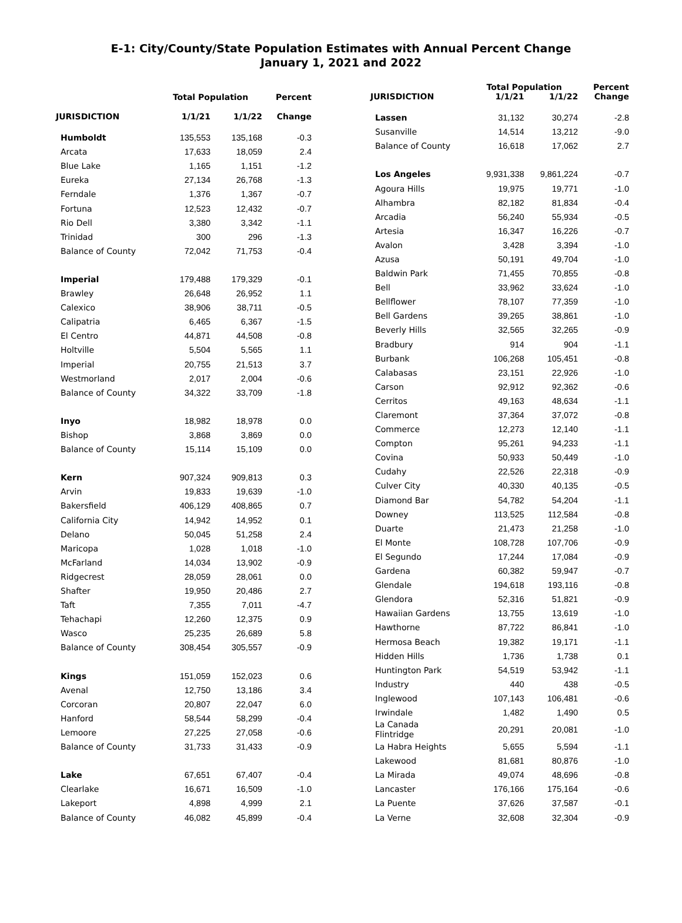E-1: City/County/State Population Estimates with Annual Percent Change
January 1, 2021 and 2022
| JURISDICTION | Total Population | | Percent |
| --- | --- | --- | --- |
| | 1/1/21 | 1/1/22 | Change |
| Humboldt | 135,553 | 135,168 | -0.3 |
| Arcata | 17,633 | 18,059 | 2.4 |
| Blue Lake | 1,165 | 1,151 | -1.2 |
| Eureka | 27,134 | 26,768 | -1.3 |
| Ferndale | 1,376 | 1,367 | -0.7 |
| Fortuna | 12,523 | 12,432 | -0.7 |
| Rio Dell | 3,380 | 3,342 | -1.1 |
| Trinidad | 300 | 296 | -1.3 |
| Balance of County | 72,042 | 71,753 | -0.4 |
| Imperial | 179,488 | 179,329 | -0.1 |
| Brawley | 26,648 | 26,952 | 1.1 |
| Calexico | 38,906 | 38,711 | -0.5 |
| Calipatria | 6,465 | 6,367 | -1.5 |
| El Centro | 44,871 | 44,508 | -0.8 |
| Holtville | 5,504 | 5,565 | 1.1 |
| Imperial | 20,755 | 21,513 | 3.7 |
| Westmorland | 2,017 | 2,004 | -0.6 |
| Balance of County | 34,322 | 33,709 | -1.8 |
| Inyo | 18,982 | 18,978 | 0.0 |
| Bishop | 3,868 | 3,869 | 0.0 |
| Balance of County | 15,114 | 15,109 | 0.0 |
| Kern | 907,324 | 909,813 | 0.3 |
| Arvin | 19,833 | 19,639 | -1.0 |
| Bakersfield | 406,129 | 408,865 | 0.7 |
| California City | 14,942 | 14,952 | 0.1 |
| Delano | 50,045 | 51,258 | 2.4 |
| Maricopa | 1,028 | 1,018 | -1.0 |
| McFarland | 14,034 | 13,902 | -0.9 |
| Ridgecrest | 28,059 | 28,061 | 0.0 |
| Shafter | 19,950 | 20,486 | 2.7 |
| Taft | 7,355 | 7,011 | -4.7 |
| Tehachapi | 12,260 | 12,375 | 0.9 |
| Wasco | 25,235 | 26,689 | 5.8 |
| Balance of County | 308,454 | 305,557 | -0.9 |
| Kings | 151,059 | 152,023 | 0.6 |
| Avenal | 12,750 | 13,186 | 3.4 |
| Corcoran | 20,807 | 22,047 | 6.0 |
| Hanford | 58,544 | 58,299 | -0.4 |
| Lemoore | 27,225 | 27,058 | -0.6 |
| Balance of County | 31,733 | 31,433 | -0.9 |
| Lake | 67,651 | 67,407 | -0.4 |
| Clearlake | 16,671 | 16,509 | -1.0 |
| Lakeport | 4,898 | 4,999 | 2.1 |
| Balance of County | 46,082 | 45,899 | -0.4 |
| JURISDICTION | Total Population | | Percent |
| --- | --- | --- | --- |
| | 1/1/21 | 1/1/22 | Change |
| Lassen | 31,132 | 30,274 | -2.8 |
| Susanville | 14,514 | 13,212 | -9.0 |
| Balance of County | 16,618 | 17,062 | 2.7 |
| Los Angeles | 9,931,338 | 9,861,224 | -0.7 |
| Agoura Hills | 19,975 | 19,771 | -1.0 |
| Alhambra | 82,182 | 81,834 | -0.4 |
| Arcadia | 56,240 | 55,934 | -0.5 |
| Artesia | 16,347 | 16,226 | -0.7 |
| Avalon | 3,428 | 3,394 | -1.0 |
| Azusa | 50,191 | 49,704 | -1.0 |
| Baldwin Park | 71,455 | 70,855 | -0.8 |
| Bell | 33,962 | 33,624 | -1.0 |
| Bellflower | 78,107 | 77,359 | -1.0 |
| Bell Gardens | 39,265 | 38,861 | -1.0 |
| Beverly Hills | 32,565 | 32,265 | -0.9 |
| Bradbury | 914 | 904 | -1.1 |
| Burbank | 106,268 | 105,451 | -0.8 |
| Calabasas | 23,151 | 22,926 | -1.0 |
| Carson | 92,912 | 92,362 | -0.6 |
| Cerritos | 49,163 | 48,634 | -1.1 |
| Claremont | 37,364 | 37,072 | -0.8 |
| Commerce | 12,273 | 12,140 | -1.1 |
| Compton | 95,261 | 94,233 | -1.1 |
| Covina | 50,933 | 50,449 | -1.0 |
| Cudahy | 22,526 | 22,318 | -0.9 |
| Culver City | 40,330 | 40,135 | -0.5 |
| Diamond Bar | 54,782 | 54,204 | -1.1 |
| Downey | 113,525 | 112,584 | -0.8 |
| Duarte | 21,473 | 21,258 | -1.0 |
| El Monte | 108,728 | 107,706 | -0.9 |
| El Segundo | 17,244 | 17,084 | -0.9 |
| Gardena | 60,382 | 59,947 | -0.7 |
| Glendale | 194,618 | 193,116 | -0.8 |
| Glendora | 52,316 | 51,821 | -0.9 |
| Hawaiian Gardens | 13,755 | 13,619 | -1.0 |
| Hawthorne | 87,722 | 86,841 | -1.0 |
| Hermosa Beach | 19,382 | 19,171 | -1.1 |
| Hidden Hills | 1,736 | 1,738 | 0.1 |
| Huntington Park | 54,519 | 53,942 | -1.1 |
| Industry | 440 | 438 | -0.5 |
| Inglewood | 107,143 | 106,481 | -0.6 |
| Irwindale | 1,482 | 1,490 | 0.5 |
| La Canada Flintridge | 20,291 | 20,081 | -1.0 |
| La Habra Heights | 5,655 | 5,594 | -1.1 |
| Lakewood | 81,681 | 80,876 | -1.0 |
| La Mirada | 49,074 | 48,696 | -0.8 |
| Lancaster | 176,166 | 175,164 | -0.6 |
| La Puente | 37,626 | 37,587 | -0.1 |
| La Verne | 32,608 | 32,304 | -0.9 |